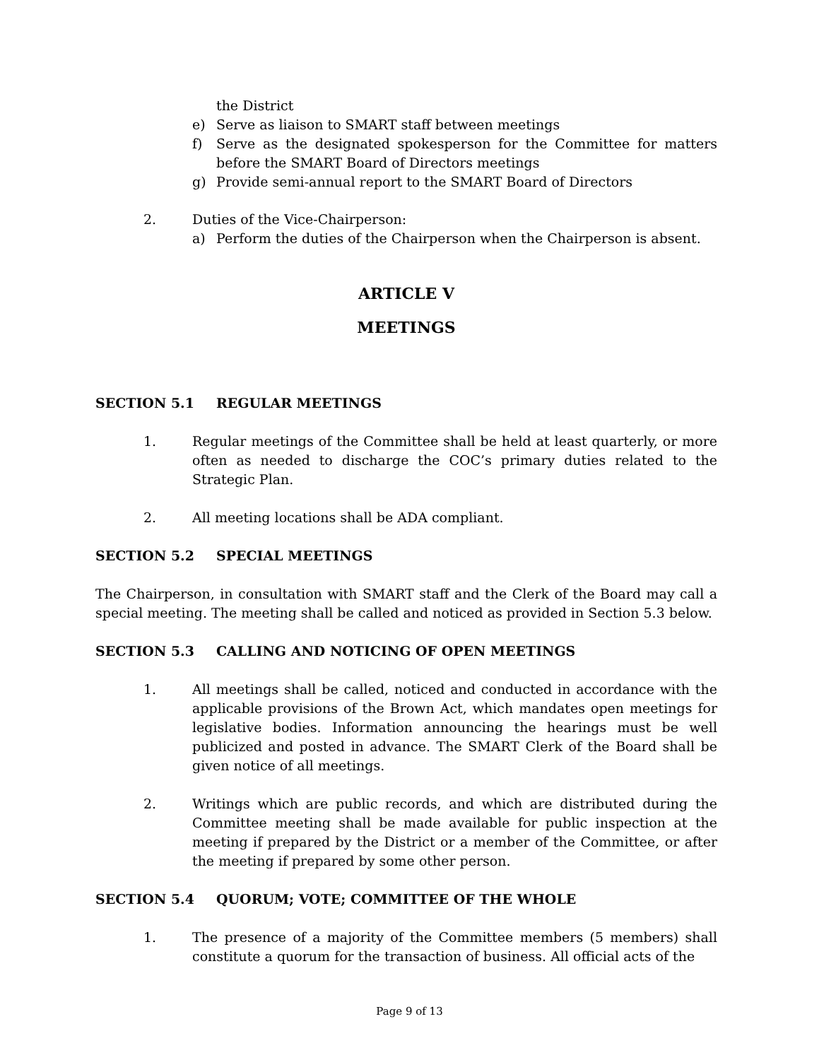the District
e) Serve as liaison to SMART staff between meetings
f) Serve as the designated spokesperson for the Committee for matters before the SMART Board of Directors meetings
g) Provide semi-annual report to the SMART Board of Directors
2. Duties of the Vice-Chairperson:
a) Perform the duties of the Chairperson when the Chairperson is absent.
ARTICLE V
MEETINGS
SECTION 5.1 REGULAR MEETINGS
1. Regular meetings of the Committee shall be held at least quarterly, or more often as needed to discharge the COC’s primary duties related to the Strategic Plan.
2. All meeting locations shall be ADA compliant.
SECTION 5.2 SPECIAL MEETINGS
The Chairperson, in consultation with SMART staff and the Clerk of the Board may call a special meeting. The meeting shall be called and noticed as provided in Section 5.3 below.
SECTION 5.3 CALLING AND NOTICING OF OPEN MEETINGS
1. All meetings shall be called, noticed and conducted in accordance with the applicable provisions of the Brown Act, which mandates open meetings for legislative bodies. Information announcing the hearings must be well publicized and posted in advance. The SMART Clerk of the Board shall be given notice of all meetings.
2. Writings which are public records, and which are distributed during the Committee meeting shall be made available for public inspection at the meeting if prepared by the District or a member of the Committee, or after the meeting if prepared by some other person.
SECTION 5.4 QUORUM; VOTE; COMMITTEE OF THE WHOLE
1. The presence of a majority of the Committee members (5 members) shall constitute a quorum for the transaction of business. All official acts of the
Page 9 of 13